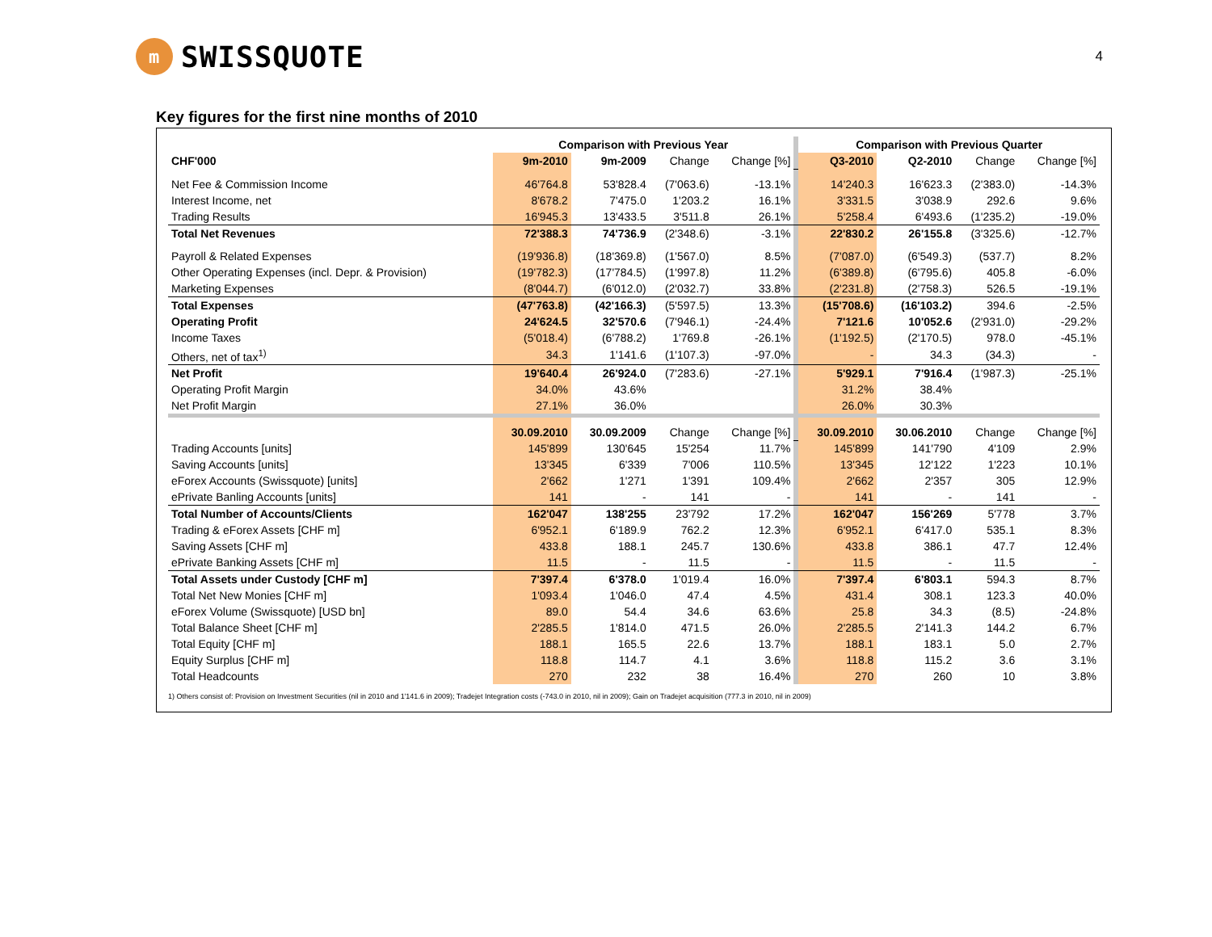m SWISSQUOTE
4
Key figures for the first nine months of 2010
| | Comparison with Previous Year | | | | | Comparison with Previous Quarter | | | |
| CHF'000 | 9m-2010 | 9m-2009 | Change | Change [%] | | Q3-2010 | Q2-2010 | Change | Change [%] |
| Net Fee & Commission Income | 46'764.8 | 53'828.4 | (7'063.6) | -13.1% | | 14'240.3 | 16'623.3 | (2'383.0) | -14.3% |
| Interest Income, net | 8'678.2 | 7'475.0 | 1'203.2 | 16.1% | | 3'331.5 | 3'038.9 | 292.6 | 9.6% |
| Trading Results | 16'945.3 | 13'433.5 | 3'511.8 | 26.1% | | 5'258.4 | 6'493.6 | (1'235.2) | -19.0% |
| Total Net Revenues | 72'388.3 | 74'736.9 | (2'348.6) | -3.1% | | 22'830.2 | 26'155.8 | (3'325.6) | -12.7% |
| Payroll & Related Expenses | (19'936.8) | (18'369.8) | (1'567.0) | 8.5% | | (7'087.0) | (6'549.3) | (537.7) | 8.2% |
| Other Operating Expenses (incl. Depr. & Provision) | (19'782.3) | (17'784.5) | (1'997.8) | 11.2% | | (6'389.8) | (6'795.6) | 405.8 | -6.0% |
| Marketing Expenses | (8'044.7) | (6'012.0) | (2'032.7) | 33.8% | | (2'231.8) | (2'758.3) | 526.5 | -19.1% |
| Total Expenses | (47'763.8) | (42'166.3) | (5'597.5) | 13.3% | | (15'708.6) | (16'103.2) | 394.6 | -2.5% |
| Operating Profit | 24'624.5 | 32'570.6 | (7'946.1) | -24.4% | | 7'121.6 | 10'052.6 | (2'931.0) | -29.2% |
| Income Taxes | (5'018.4) | (6'788.2) | 1'769.8 | -26.1% | | (1'192.5) | (2'170.5) | 978.0 | -45.1% |
| Others, net of tax<sup>1)</sup> | 34.3 | 1'141.6 | (1'107.3) | -97.0% | | - | 34.3 | (34.3) | - |
| Net Profit | 19'640.4 | 26'924.0 | (7'283.6) | -27.1% | | 5'929.1 | 7'916.4 | (1'987.3) | -25.1% |
| Operating Profit Margin | 34.0% | 43.6% | | | | 31.2% | 38.4% | | |
| Net Profit Margin | 27.1% | 36.0% | | | | 26.0% | 30.3% | | |
| | 30.09.2010 | 30.09.2009 | Change | Change [%] | | 30.09.2010 | 30.06.2010 | Change | Change [%] |
| Trading Accounts [units] | 145'899 | 130'645 | 15'254 | 11.7% | | 145'899 | 141'790 | 4'109 | 2.9% |
| Saving Accounts [units] | 13'345 | 6'339 | 7'006 | 110.5% | | 13'345 | 12'122 | 1'223 | 10.1% |
| eForex Accounts (Swissquote) [units] | 2'662 | 1'271 | 1'391 | 109.4% | | 2'662 | 2'357 | 305 | 12.9% |
| ePrivate Banling Accounts [units] | 141 | - | 141 | - | | 141 | - | 141 | - |
| Total Number of Accounts/Clients | 162'047 | 138'255 | 23'792 | 17.2% | | 162'047 | 156'269 | 5'778 | 3.7% |
| Trading & eForex Assets [CHF m] | 6'952.1 | 6'189.9 | 762.2 | 12.3% | | 6'952.1 | 6'417.0 | 535.1 | 8.3% |
| Saving Assets [CHF m] | 433.8 | 188.1 | 245.7 | 130.6% | | 433.8 | 386.1 | 47.7 | 12.4% |
| ePrivate Banking Assets [CHF m] | 11.5 | - | 11.5 | - | | 11.5 | - | 11.5 | - |
| Total Assets under Custody [CHF m] | 7'397.4 | 6'378.0 | 1'019.4 | 16.0% | | 7'397.4 | 6'803.1 | 594.3 | 8.7% |
| Total Net New Monies [CHF m] | 1'093.4 | 1'046.0 | 47.4 | 4.5% | | 431.4 | 308.1 | 123.3 | 40.0% |
| eForex Volume (Swissquote) [USD bn] | 89.0 | 54.4 | 34.6 | 63.6% | | 25.8 | 34.3 | (8.5) | -24.8% |
| Total Balance Sheet [CHF m] | 2'285.5 | 1'814.0 | 471.5 | 26.0% | | 2'285.5 | 2'141.3 | 144.2 | 6.7% |
| Total Equity [CHF m] | 188.1 | 165.5 | 22.6 | 13.7% | | 188.1 | 183.1 | 5.0 | 2.7% |
| Equity Surplus [CHF m] | 118.8 | 114.7 | 4.1 | 3.6% | | 118.8 | 115.2 | 3.6 | 3.1% |
| Total Headcounts | 270 | 232 | 38 | 16.4% | | 270 | 260 | 10 | 3.8% |
1) Others consist of: Provision on Investment Securities (nil in 2010 and 1'141.6 in 2009); Tradejet Integration costs (-743.0 in 2010, nil in 2009); Gain on Tradejet acquisition (777.3 in 2010, nil in 2009)